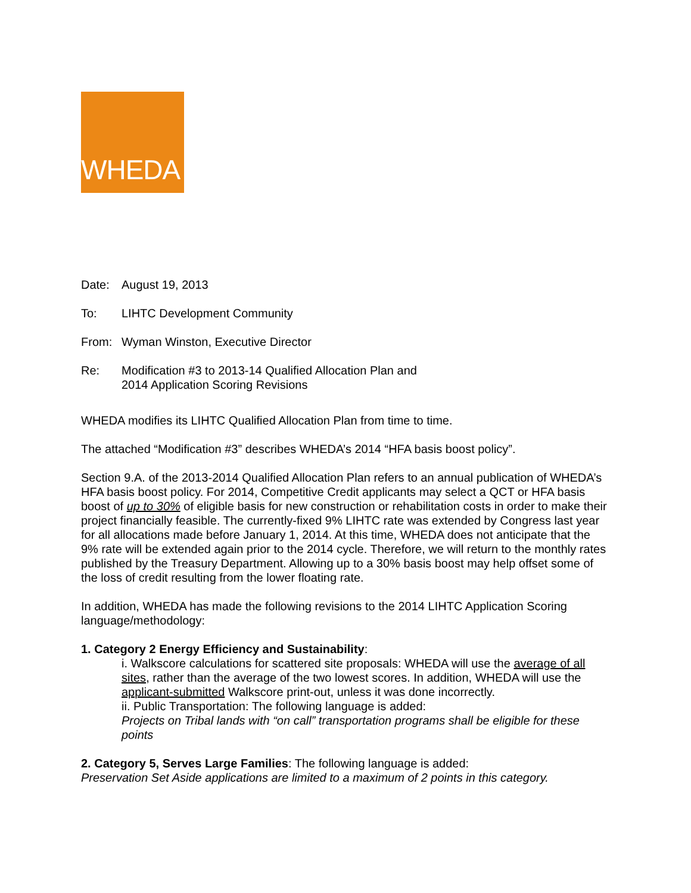WHEDA
Date: August 19, 2013
To: LIHTC Development Community
From: Wyman Winston, Executive Director
Re: Modification #3 to 2013-14 Qualified Allocation Plan and
2014 Application Scoring Revisions
WHEDA modifies its LIHTC Qualified Allocation Plan from time to time.
The attached “Modification #3” describes WHEDA’s 2014 “HFA basis boost policy”.
Section 9.A. of the 2013-2014 Qualified Allocation Plan refers to an annual publication of WHEDA’s HFA basis boost policy. For 2014, Competitive Credit applicants may select a QCT or HFA basis boost of up to 30% of eligible basis for new construction or rehabilitation costs in order to make their project financially feasible. The currently-fixed 9% LIHTC rate was extended by Congress last year for all allocations made before January 1, 2014. At this time, WHEDA does not anticipate that the 9% rate will be extended again prior to the 2014 cycle. Therefore, we will return to the monthly rates published by the Treasury Department. Allowing up to a 30% basis boost may help offset some of the loss of credit resulting from the lower floating rate.
In addition, WHEDA has made the following revisions to the 2014 LIHTC Application Scoring language/methodology:
1. Category 2 Energy Efficiency and Sustainability:
i. Walkscore calculations for scattered site proposals: WHEDA will use the average of all sites, rather than the average of the two lowest scores. In addition, WHEDA will use the applicant-submitted Walkscore print-out, unless it was done incorrectly.
ii. Public Transportation: The following language is added:
Projects on Tribal lands with “on call” transportation programs shall be eligible for these points
2. Category 5, Serves Large Families: The following language is added:
Preservation Set Aside applications are limited to a maximum of 2 points in this category.